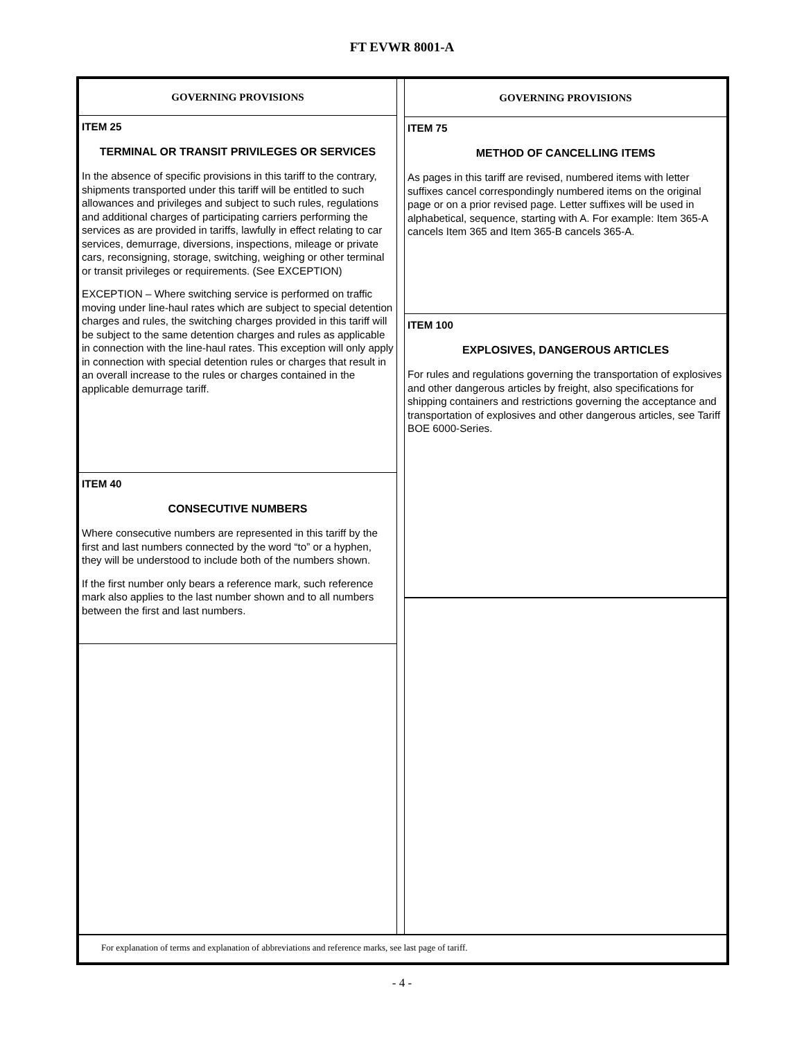FT EVWR 8001-A
GOVERNING PROVISIONS
ITEM 25
TERMINAL OR TRANSIT PRIVILEGES OR SERVICES
In the absence of specific provisions in this tariff to the contrary, shipments transported under this tariff will be entitled to such allowances and privileges and subject to such rules, regulations and additional charges of participating carriers performing the services as are provided in tariffs, lawfully in effect relating to car services, demurrage, diversions, inspections, mileage or private cars, reconsigning, storage, switching, weighing or other terminal or transit privileges or requirements. (See EXCEPTION)
EXCEPTION – Where switching service is performed on traffic moving under line-haul rates which are subject to special detention charges and rules, the switching charges provided in this tariff will be subject to the same detention charges and rules as applicable in connection with the line-haul rates. This exception will only apply in connection with special detention rules or charges that result in an overall increase to the rules or charges contained in the applicable demurrage tariff.
ITEM 40
CONSECUTIVE NUMBERS
Where consecutive numbers are represented in this tariff by the first and last numbers connected by the word “to” or a hyphen, they will be understood to include both of the numbers shown.
If the first number only bears a reference mark, such reference mark also applies to the last number shown and to all numbers between the first and last numbers.
GOVERNING PROVISIONS
ITEM 75
METHOD OF CANCELLING ITEMS
As pages in this tariff are revised, numbered items with letter suffixes cancel correspondingly numbered items on the original page or on a prior revised page. Letter suffixes will be used in alphabetical, sequence, starting with A. For example: Item 365-A cancels Item 365 and Item 365-B cancels 365-A.
ITEM 100
EXPLOSIVES, DANGEROUS ARTICLES
For rules and regulations governing the transportation of explosives and other dangerous articles by freight, also specifications for shipping containers and restrictions governing the acceptance and transportation of explosives and other dangerous articles, see Tariff BOE 6000-Series.
For explanation of terms and explanation of abbreviations and reference marks, see last page of tariff.
- 4 -